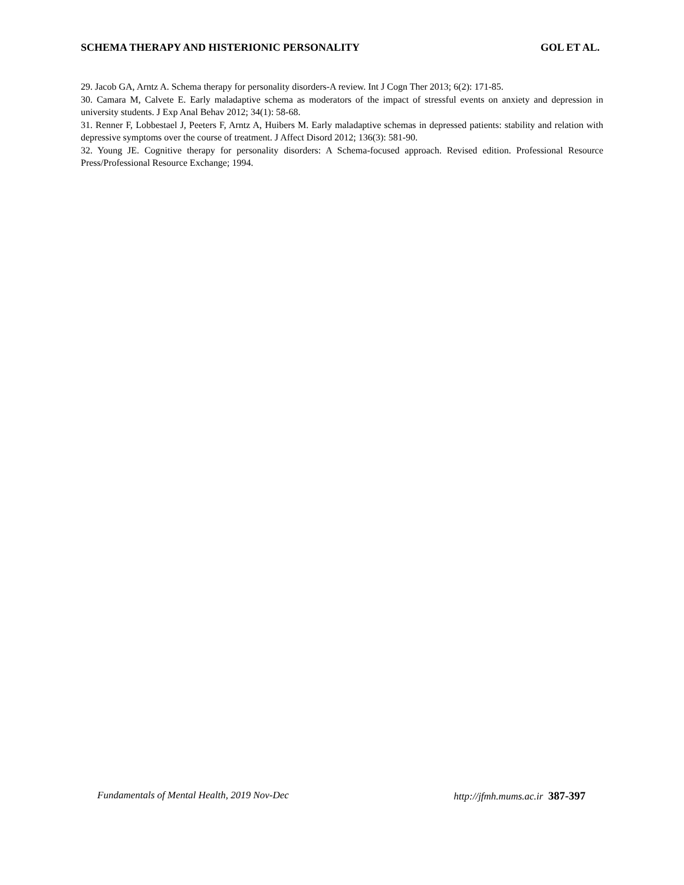SCHEMA THERAPY AND HISTERIONIC PERSONALITY GOL ET AL.
29. Jacob GA, Arntz A. Schema therapy for personality disorders-A review. Int J Cogn Ther 2013; 6(2): 171-85.
30. Camara M, Calvete E. Early maladaptive schema as moderators of the impact of stressful events on anxiety and depression in university students. J Exp Anal Behav 2012; 34(1): 58-68.
31. Renner F, Lobbestael J, Peeters F, Arntz A, Huibers M. Early maladaptive schemas in depressed patients: stability and relation with depressive symptoms over the course of treatment. J Affect Disord 2012; 136(3): 581-90.
32. Young JE. Cognitive therapy for personality disorders: A Schema-focused approach. Revised edition. Professional Resource Press/Professional Resource Exchange; 1994.
Fundamentals of Mental Health, 2019 Nov-Dec http://jfmh.mums.ac.ir 387-397